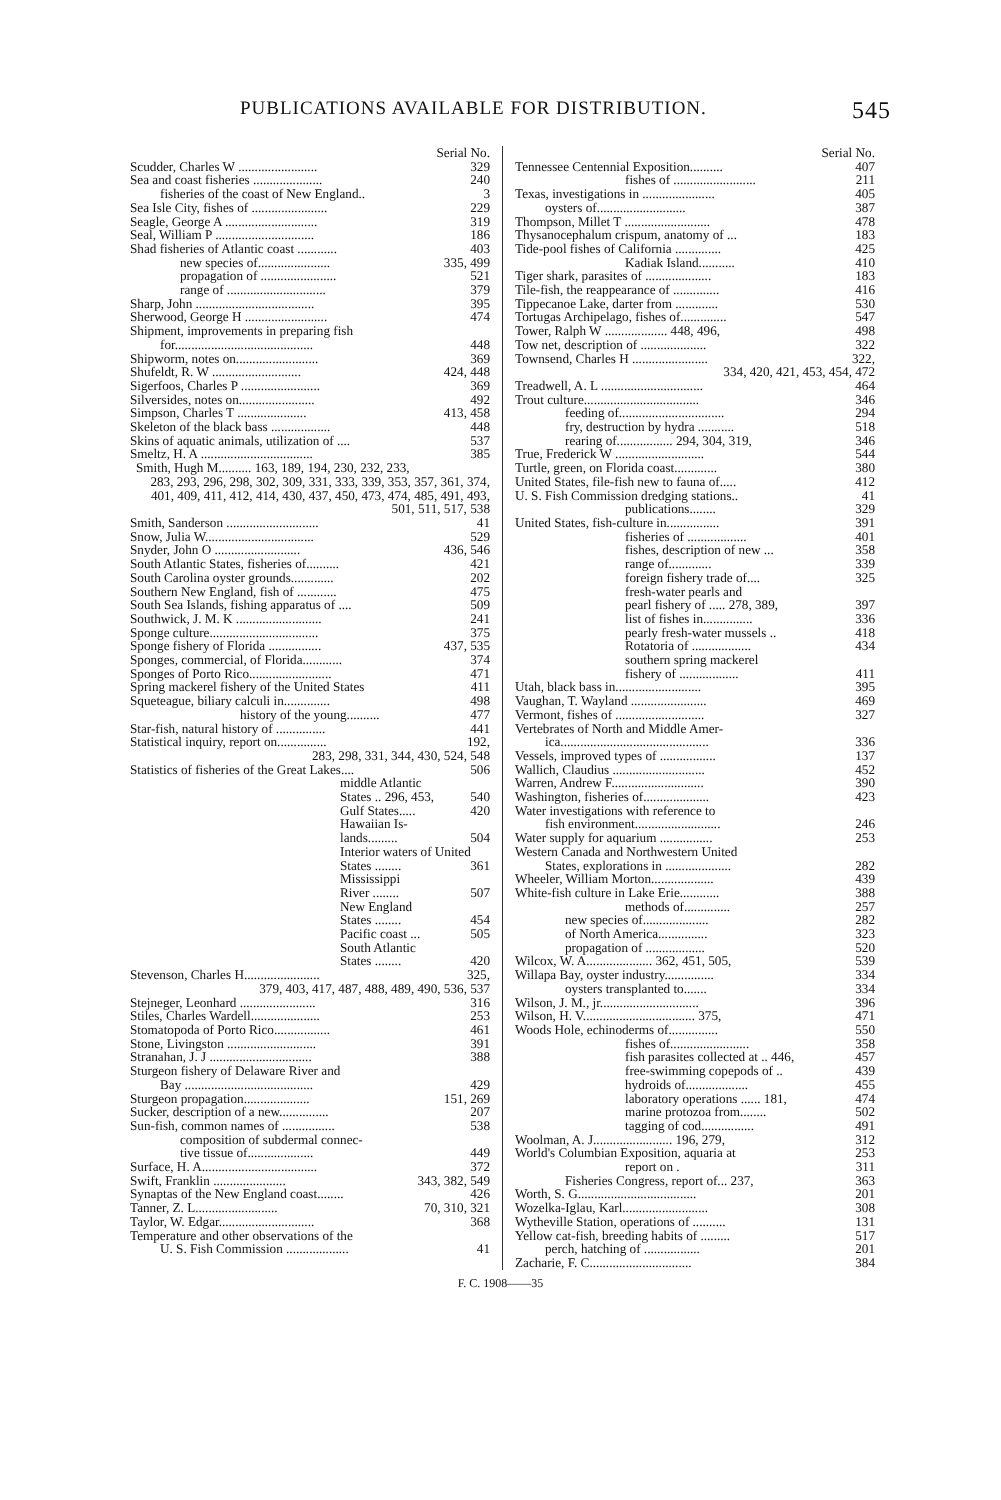PUBLICATIONS AVAILABLE FOR DISTRIBUTION. 545
Serial No.
Scudder, Charles W ........................ 329
Sea and coast fisheries ..................... 240
fisheries of the coast of New England.. 3
Sea Isle City, fishes of ....................... 229
Seagle, George A ............................ 319
Seal, William P .............................. 186
Shad fisheries of Atlantic coast ............ 403
new species of...................... 335, 499
propagation of ....................... 521
range of .............................. 379
Sharp, John .................................... 395
Sherwood, George H ......................... 474
Shipment, improvements in preparing fish
for.......................................... 448
Shipworm, notes on......................... 369
Shufeldt, R. W ........................... 424, 448
Sigerfoos, Charles P ........................ 369
Silversides, notes on....................... 492
Simpson, Charles T ..................... 413, 458
Skeleton of the black bass .................. 448
Skins of aquatic animals, utilization of .... 537
Smeltz, H. A .................................. 385
Smith, Hugh M.......... 163, 189, 194, 230, 232, 233,
283, 293, 296, 298, 302, 309, 331, 333, 339, 353, 357, 361, 374, 401, 409, 411, 412, 414, 430, 437, 450, 473, 474, 485, 491, 493, 501, 511, 517, 538
Smith, Sanderson ............................ 41
Snow, Julia W................................. 529
Snyder, John O .......................... 436, 546
South Atlantic States, fisheries of.......... 421
South Carolina oyster grounds............. 202
Southern New England, fish of ............ 475
South Sea Islands, fishing apparatus of .... 509
Southwick, J. M. K .......................... 241
Sponge culture................................. 375
Sponge fishery of Florida ................ 437, 535
Sponges, commercial, of Florida............ 374
Sponges of Porto Rico......................... 471
Spring mackerel fishery of the United States 411
Squeteague, biliary calculi in.............. 498
history of the young.......... 477
Star-fish, natural history of ............... 441
Statistical inquiry, report on............... 192,
283, 298, 331, 344, 430, 524, 548
Statistics of fisheries of the Great Lakes.... 506
middle Atlantic
States .. 296, 453, 540
Gulf States..... 420
Hawaiian Is-
lands......... 504
Interior waters of United
States ........ 361
Mississippi
River ........ 507
New England
States ........ 454
Pacific coast ... 505
South Atlantic
States ........ 420
Stevenson, Charles H....................... 325,
379, 403, 417, 487, 488, 489, 490, 536, 537
Stejneger, Leonhard ....................... 316
Stiles, Charles Wardell..................... 253
Stomatopoda of Porto Rico................. 461
Stone, Livingston ........................... 391
Stranahan, J. J ............................... 388
Sturgeon fishery of Delaware River and
Bay ....................................... 429
Sturgeon propagation.................... 151, 269
Sucker, description of a new............... 207
Sun-fish, common names of ................ 538
composition of subdermal connec-
tive tissue of.................... 449
Surface, H. A................................... 372
Swift, Franklin ...................... 343, 382, 549
Synaptas of the New England coast........ 426
Tanner, Z. L......................... 70, 310, 321
Taylor, W. Edgar............................. 368
Temperature and other observations of the
U. S. Fish Commission ................... 41
Serial No.
Tennessee Centennial Exposition.......... 407
fishes of ......................... 211
Texas, investigations in ...................... 405
oysters of........................... 387
Thompson, Millet T .......................... 478
Thysanocephalum crispum, anatomy of ... 183
Tide-pool fishes of California .............. 425
Kadiak Island........... 410
Tiger shark, parasites of .................... 183
Tile-fish, the reappearance of .............. 416
Tippecanoe Lake, darter from ............. 530
Tortugas Archipelago, fishes of.............. 547
Tower, Ralph W ................... 448, 496, 498
Tow net, description of .................... 322
Townsend, Charles H ....................... 322,
334, 420, 421, 453, 454, 472
Treadwell, A. L ............................... 464
Trout culture................................... 346
feeding of................................ 294
fry, destruction by hydra ........... 518
rearing of................. 294, 304, 319, 346
True, Frederick W ........................... 544
Turtle, green, on Florida coast............. 380
United States, file-fish new to fauna of..... 412
U. S. Fish Commission dredging stations.. 41
publications........ 329
United States, fish-culture in................ 391
fisheries of .................. 401
fishes, description of new ... 358
range of............. 339
foreign fishery trade of.... 325
fresh-water pearls and
pearl fishery of ..... 278, 389, 397
list of fishes in............... 336
pearly fresh-water mussels .. 418
Rotatoria of .................. 434
southern spring mackerel
fishery of .................. 411
Utah, black bass in.......................... 395
Vaughan, T. Wayland ....................... 469
Vermont, fishes of ........................... 327
Vertebrates of North and Middle Amer-
ica............................................. 336
Vessels, improved types of ................. 137
Wallich, Claudius ............................ 452
Warren, Andrew F............................ 390
Washington, fisheries of.................... 423
Water investigations with reference to
fish environment.......................... 246
Water supply for aquarium ................ 253
Western Canada and Northwestern United
States, explorations in .................... 282
Wheeler, William Morton................... 439
White-fish culture in Lake Erie............ 388
methods of.............. 257
new species of.................... 282
of North America............... 323
propagation of .................. 520
Wilcox, W. A.................... 362, 451, 505, 539
Willapa Bay, oyster industry............... 334
oysters transplanted to....... 334
Wilson, J. M., jr.............................. 396
Wilson, H. V.................................. 375, 471
Woods Hole, echinoderms of............... 550
fishes of........................ 358
fish parasites collected at .. 446, 457
free-swimming copepods of .. 439
hydroids of................... 455
laboratory operations ...... 181, 474
marine protozoa from........ 502
tagging of cod................ 491
Woolman, A. J........................ 196, 279, 312
World's Columbian Exposition, aquaria at 253
report on . 311
Fisheries Congress, report of... 237, 363
Worth, S. G.................................... 201
Wozelka-Iglau, Karl.......................... 308
Wytheville Station, operations of .......... 131
Yellow cat-fish, breeding habits of ......... 517
perch, hatching of ................. 201
Zacharie, F. C............................... 384
F. C. 1908——35